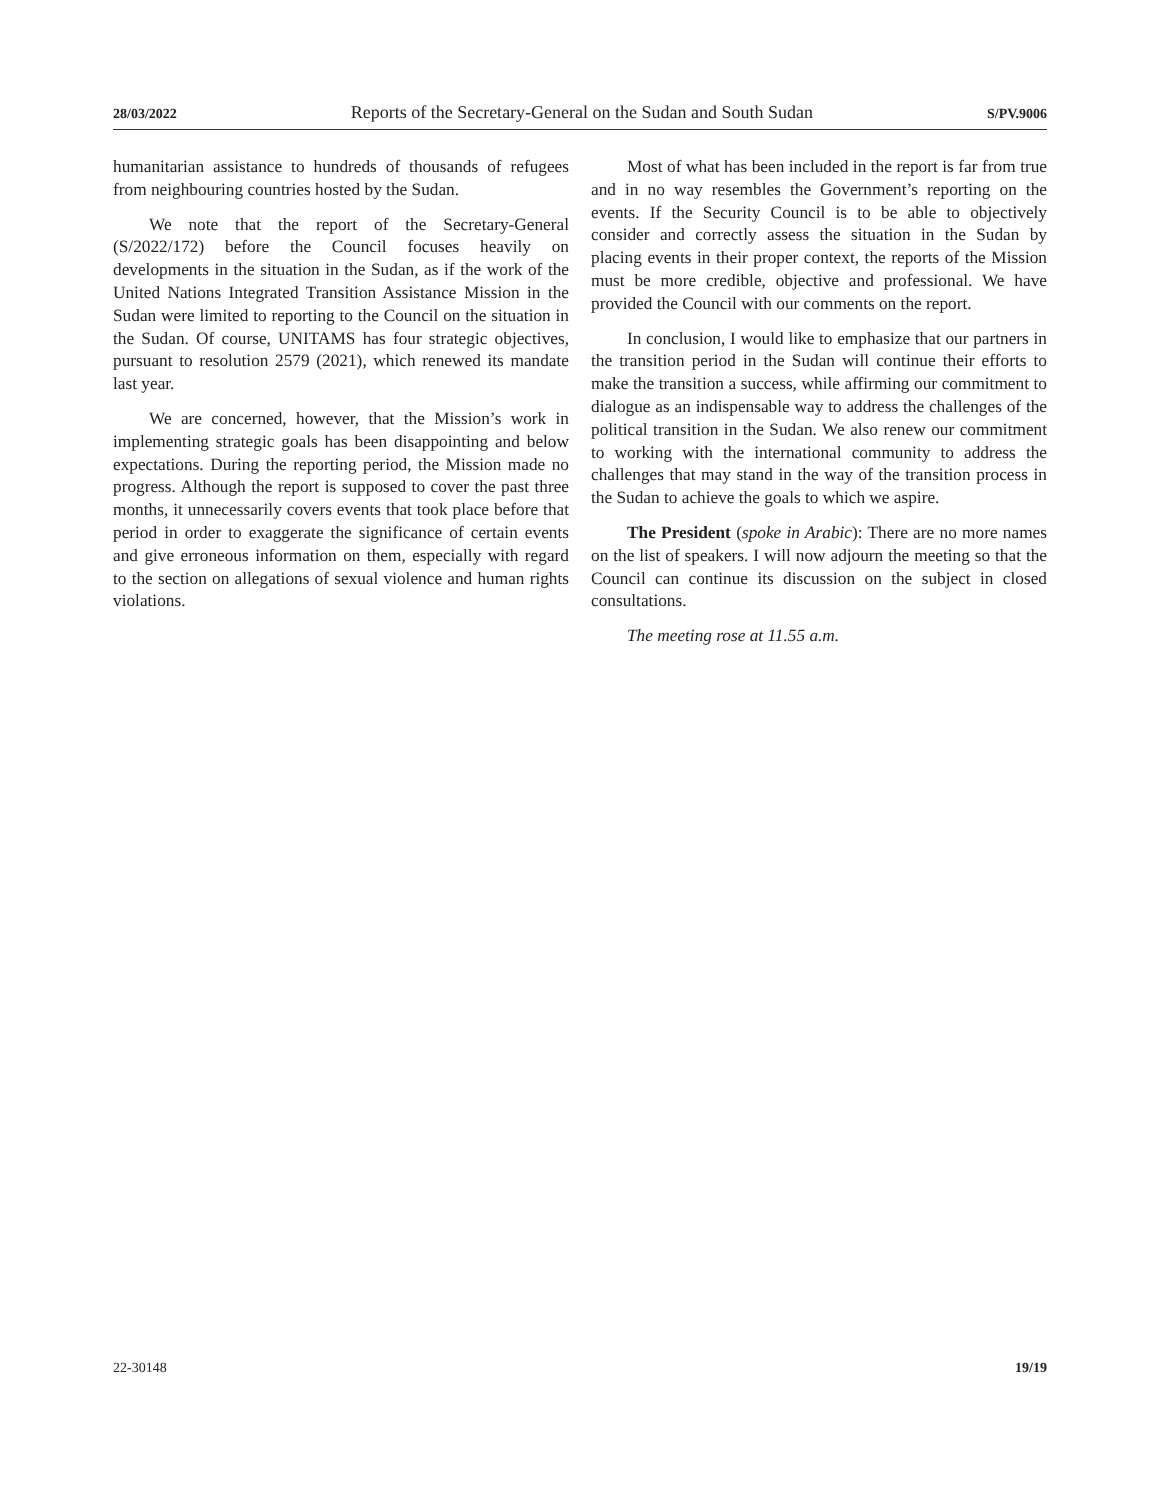28/03/2022 Reports of the Secretary-General on the Sudan and South Sudan S/PV.9006
humanitarian assistance to hundreds of thousands of refugees from neighbouring countries hosted by the Sudan.
We note that the report of the Secretary-General (S/2022/172) before the Council focuses heavily on developments in the situation in the Sudan, as if the work of the United Nations Integrated Transition Assistance Mission in the Sudan were limited to reporting to the Council on the situation in the Sudan. Of course, UNITAMS has four strategic objectives, pursuant to resolution 2579 (2021), which renewed its mandate last year.
We are concerned, however, that the Mission’s work in implementing strategic goals has been disappointing and below expectations. During the reporting period, the Mission made no progress. Although the report is supposed to cover the past three months, it unnecessarily covers events that took place before that period in order to exaggerate the significance of certain events and give erroneous information on them, especially with regard to the section on allegations of sexual violence and human rights violations.
Most of what has been included in the report is far from true and in no way resembles the Government’s reporting on the events. If the Security Council is to be able to objectively consider and correctly assess the situation in the Sudan by placing events in their proper context, the reports of the Mission must be more credible, objective and professional. We have provided the Council with our comments on the report.
In conclusion, I would like to emphasize that our partners in the transition period in the Sudan will continue their efforts to make the transition a success, while affirming our commitment to dialogue as an indispensable way to address the challenges of the political transition in the Sudan. We also renew our commitment to working with the international community to address the challenges that may stand in the way of the transition process in the Sudan to achieve the goals to which we aspire.
The President (spoke in Arabic): There are no more names on the list of speakers. I will now adjourn the meeting so that the Council can continue its discussion on the subject in closed consultations.
The meeting rose at 11.55 a.m.
22-30148 19/19